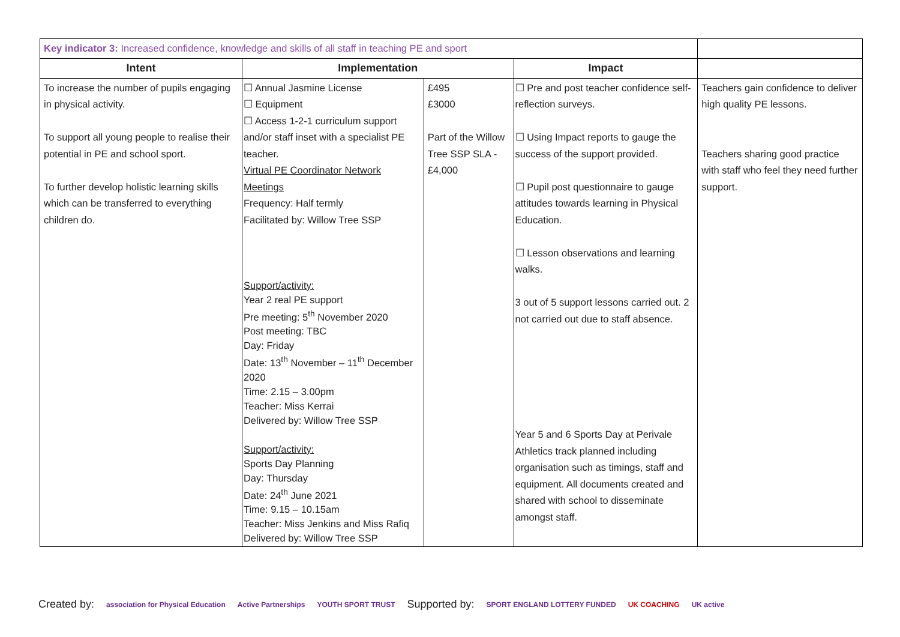| Key indicator 3: Increased confidence, knowledge and skills of all staff in teaching PE and sport | | | | |
| Intent | Implementation | | Impact | |
| To increase the number of pupils engaging in physical activity. To support all young people to realise their potential in PE and school sport. To further develop holistic learning skills which can be transferred to everything children do. | ☐ Annual Jasmine License ☐ Equipment ☐ Access 1-2-1 curriculum support and/or staff inset with a specialist PE teacher. Virtual PE Coordinator Network Meetings Frequency: Half termly Facilitated by: Willow Tree SSP Support/activity: Year 2 real PE support Pre meeting: 5<sup>th</sup> November 2020 Post meeting: TBC Day: Friday Date: 13<sup>th</sup> November – 11<sup>th</sup> December 2020 Time: 2.15 – 3.00pm Teacher: Miss Kerrai Delivered by: Willow Tree SSP Support/activity: Sports Day Planning Day: Thursday Date: 24<sup>th</sup> June 2021 Time: 9.15 – 10.15am Teacher: Miss Jenkins and Miss Rafiq Delivered by: Willow Tree SSP | £495 £3000 Part of the Willow Tree SSP SLA - £4,000 | ☐ Pre and post teacher confidence self-reflection surveys. ☐ Using Impact reports to gauge the success of the support provided. ☐ Pupil post questionnaire to gauge attitudes towards learning in Physical Education. ☐ Lesson observations and learning walks. 3 out of 5 support lessons carried out. 2 not carried out due to staff absence. Year 5 and 6 Sports Day at Perivale Athletics track planned including organisation such as timings, staff and equipment. All documents created and shared with school to disseminate amongst staff. | Teachers gain confidence to deliver high quality PE lessons. Teachers sharing good practice with staff who feel they need further support. |
Created by: association for Physical Education Active Partnerships YOUTH SPORT TRUST Supported by: SPORT ENGLAND LOTTERY FUNDED UK COACHING UK active